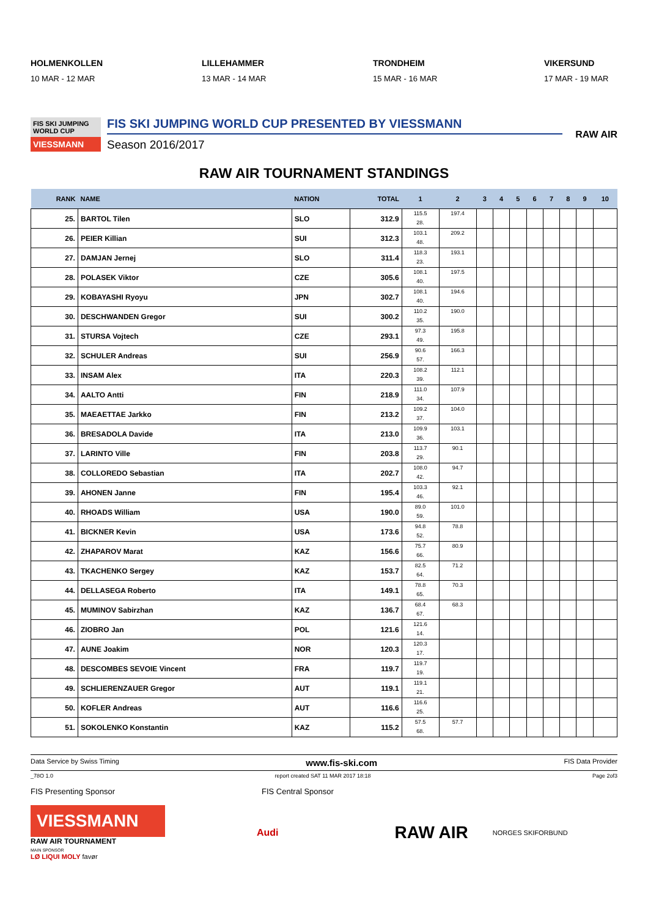HOLMENKOLLEN
10 MAR - 12 MAR
LILLEHAMMER
13 MAR - 14 MAR
TRONDHEIM
15 MAR - 16 MAR
VIKERSUND
17 MAR - 19 MAR
FIS SKI JUMPING WORLD CUP
VIESSMANN
FIS SKI JUMPING WORLD CUP PRESENTED BY VIESSMANN
Season 2016/2017
RAW AIR
RAW AIR TOURNAMENT STANDINGS
| RANK | NAME | NATION | TOTAL | 1 | 2 | 3 | 4 | 5 | 6 | 7 | 8 | 9 | 10 |
| --- | --- | --- | --- | --- | --- | --- | --- | --- | --- | --- | --- | --- | --- |
| 25. | BARTOL Tilen | SLO | 312.9 | 115.5 28. | 197.4 | | | | | | | | |
| 26. | PEIER Killian | SUI | 312.3 | 103.1 48. | 209.2 | | | | | | | | |
| 27. | DAMJAN Jernej | SLO | 311.4 | 118.3 23. | 193.1 | | | | | | | | |
| 28. | POLASEK Viktor | CZE | 305.6 | 108.1 40. | 197.5 | | | | | | | | |
| 29. | KOBAYASHI Ryoyu | JPN | 302.7 | 108.1 40. | 194.6 | | | | | | | | |
| 30. | DESCHWANDEN Gregor | SUI | 300.2 | 110.2 35. | 190.0 | | | | | | | | |
| 31. | STURSA Vojtech | CZE | 293.1 | 97.3 49. | 195.8 | | | | | | | | |
| 32. | SCHULER Andreas | SUI | 256.9 | 90.6 57. | 166.3 | | | | | | | | |
| 33. | INSAM Alex | ITA | 220.3 | 108.2 39. | 112.1 | | | | | | | | |
| 34. | AALTO Antti | FIN | 218.9 | 111.0 34. | 107.9 | | | | | | | | |
| 35. | MAEAETTAE Jarkko | FIN | 213.2 | 109.2 37. | 104.0 | | | | | | | | |
| 36. | BRESADOLA Davide | ITA | 213.0 | 109.9 36. | 103.1 | | | | | | | | |
| 37. | LARINTO Ville | FIN | 203.8 | 113.7 29. | 90.1 | | | | | | | | |
| 38. | COLLOREDO Sebastian | ITA | 202.7 | 108.0 42. | 94.7 | | | | | | | | |
| 39. | AHONEN Janne | FIN | 195.4 | 103.3 46. | 92.1 | | | | | | | | |
| 40. | RHOADS William | USA | 190.0 | 89.0 59. | 101.0 | | | | | | | | |
| 41. | BICKNER Kevin | USA | 173.6 | 94.8 52. | 78.8 | | | | | | | | |
| 42. | ZHAPAROV Marat | KAZ | 156.6 | 75.7 66. | 80.9 | | | | | | | | |
| 43. | TKACHENKO Sergey | KAZ | 153.7 | 82.5 64. | 71.2 | | | | | | | | |
| 44. | DELLASEGA Roberto | ITA | 149.1 | 78.8 65. | 70.3 | | | | | | | | |
| 45. | MUMINOV Sabirzhan | KAZ | 136.7 | 68.4 67. | 68.3 | | | | | | | | |
| 46. | ZIOBRO Jan | POL | 121.6 | 121.6 14. | | | | | | | | | |
| 47. | AUNE Joakim | NOR | 120.3 | 120.3 17. | | | | | | | | | |
| 48. | DESCOMBES SEVOIE Vincent | FRA | 119.7 | 119.7 19. | | | | | | | | | |
| 49. | SCHLIERENZAUER Gregor | AUT | 119.1 | 119.1 21. | | | | | | | | | |
| 50. | KOFLER Andreas | AUT | 116.6 | 116.6 25. | | | | | | | | | |
| 51. | SOKOLENKO Konstantin | KAZ | 115.2 | 57.5 68. | 57.7 | | | | | | | | |
Data Service by Swiss Timing www.fis-ski.com FIS Data Provider
_78O 1.0 report created SAT 11 MAR 2017 18:18 Page 2of3
FIS Presenting Sponsor FIS Central Sponsor
VIESSMANN
RAW AIR TOURNAMENT
MAIN SPONSOR
LØ LIQUI MOLY favør
Audi
RAW AIR
NORGES SKIFORBUND